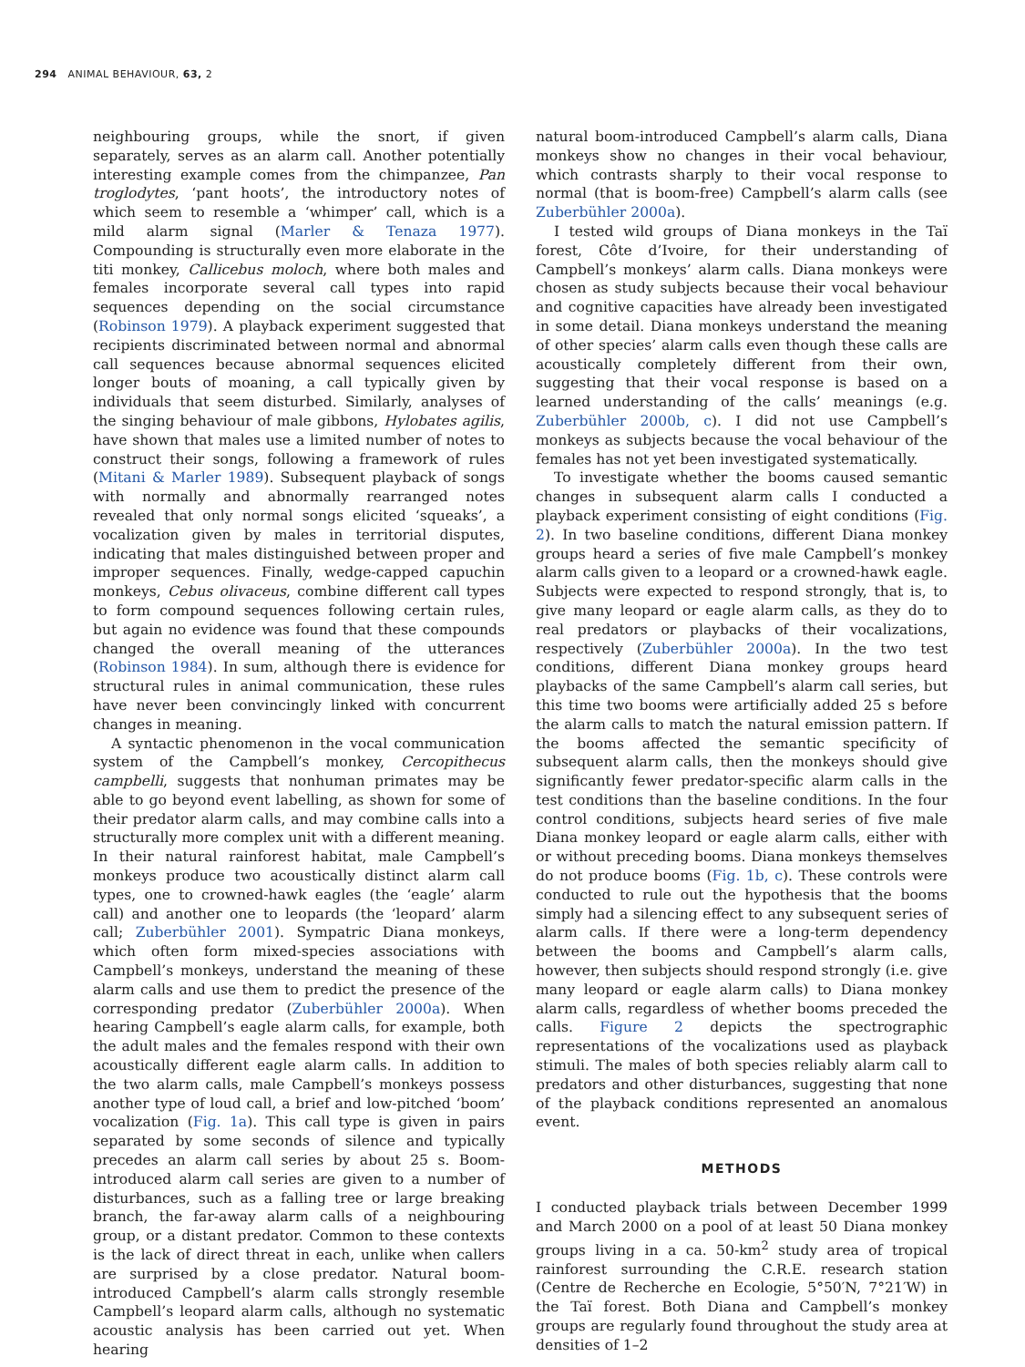294 ANIMAL BEHAVIOUR, 63, 2
neighbouring groups, while the snort, if given separately, serves as an alarm call. Another potentially interesting example comes from the chimpanzee, Pan troglodytes, ‘pant hoots’, the introductory notes of which seem to resemble a ‘whimper’ call, which is a mild alarm signal (Marler & Tenaza 1977). Compounding is structurally even more elaborate in the titi monkey, Callicebus moloch, where both males and females incorporate several call types into rapid sequences depending on the social circumstance (Robinson 1979). A playback experiment suggested that recipients discriminated between normal and abnormal call sequences because abnormal sequences elicited longer bouts of moaning, a call typically given by individuals that seem disturbed. Similarly, analyses of the singing behaviour of male gibbons, Hylobates agilis, have shown that males use a limited number of notes to construct their songs, following a framework of rules (Mitani & Marler 1989). Subsequent playback of songs with normally and abnormally rearranged notes revealed that only normal songs elicited ‘squeaks’, a vocalization given by males in territorial disputes, indicating that males distinguished between proper and improper sequences. Finally, wedge-capped capuchin monkeys, Cebus olivaceus, combine different call types to form compound sequences following certain rules, but again no evidence was found that these compounds changed the overall meaning of the utterances (Robinson 1984). In sum, although there is evidence for structural rules in animal communication, these rules have never been convincingly linked with concurrent changes in meaning.
A syntactic phenomenon in the vocal communication system of the Campbell’s monkey, Cercopithecus campbelli, suggests that nonhuman primates may be able to go beyond event labelling, as shown for some of their predator alarm calls, and may combine calls into a structurally more complex unit with a different meaning. In their natural rainforest habitat, male Campbell’s monkeys produce two acoustically distinct alarm call types, one to crowned-hawk eagles (the ‘eagle’ alarm call) and another one to leopards (the ‘leopard’ alarm call; Zuberbühler 2001). Sympatric Diana monkeys, which often form mixed-species associations with Campbell’s monkeys, understand the meaning of these alarm calls and use them to predict the presence of the corresponding predator (Zuberbühler 2000a). When hearing Campbell’s eagle alarm calls, for example, both the adult males and the females respond with their own acoustically different eagle alarm calls. In addition to the two alarm calls, male Campbell’s monkeys possess another type of loud call, a brief and low-pitched ‘boom’ vocalization (Fig. 1a). This call type is given in pairs separated by some seconds of silence and typically precedes an alarm call series by about 25 s. Boom-introduced alarm call series are given to a number of disturbances, such as a falling tree or large breaking branch, the far-away alarm calls of a neighbouring group, or a distant predator. Common to these contexts is the lack of direct threat in each, unlike when callers are surprised by a close predator. Natural boom-introduced Campbell’s alarm calls strongly resemble Campbell’s leopard alarm calls, although no systematic acoustic analysis has been carried out yet. When hearing
natural boom-introduced Campbell’s alarm calls, Diana monkeys show no changes in their vocal behaviour, which contrasts sharply to their vocal response to normal (that is boom-free) Campbell’s alarm calls (see Zuberbühler 2000a).
I tested wild groups of Diana monkeys in the Taï forest, Côte d’Ivoire, for their understanding of Campbell’s monkeys’ alarm calls. Diana monkeys were chosen as study subjects because their vocal behaviour and cognitive capacities have already been investigated in some detail. Diana monkeys understand the meaning of other species’ alarm calls even though these calls are acoustically completely different from their own, suggesting that their vocal response is based on a learned understanding of the calls’ meanings (e.g. Zuberbühler 2000b, c). I did not use Campbell’s monkeys as subjects because the vocal behaviour of the females has not yet been investigated systematically.
To investigate whether the booms caused semantic changes in subsequent alarm calls I conducted a playback experiment consisting of eight conditions (Fig. 2). In two baseline conditions, different Diana monkey groups heard a series of five male Campbell’s monkey alarm calls given to a leopard or a crowned-hawk eagle. Subjects were expected to respond strongly, that is, to give many leopard or eagle alarm calls, as they do to real predators or playbacks of their vocalizations, respectively (Zuberbühler 2000a). In the two test conditions, different Diana monkey groups heard playbacks of the same Campbell’s alarm call series, but this time two booms were artificially added 25 s before the alarm calls to match the natural emission pattern. If the booms affected the semantic specificity of subsequent alarm calls, then the monkeys should give significantly fewer predator-specific alarm calls in the test conditions than the baseline conditions. In the four control conditions, subjects heard series of five male Diana monkey leopard or eagle alarm calls, either with or without preceding booms. Diana monkeys themselves do not produce booms (Fig. 1b, c). These controls were conducted to rule out the hypothesis that the booms simply had a silencing effect to any subsequent series of alarm calls. If there were a long-term dependency between the booms and Campbell’s alarm calls, however, then subjects should respond strongly (i.e. give many leopard or eagle alarm calls) to Diana monkey alarm calls, regardless of whether booms preceded the calls. Figure 2 depicts the spectrographic representations of the vocalizations used as playback stimuli. The males of both species reliably alarm call to predators and other disturbances, suggesting that none of the playback conditions represented an anomalous event.
METHODS
I conducted playback trials between December 1999 and March 2000 on a pool of at least 50 Diana monkey groups living in a ca. 50-km<sup>2</sup> study area of tropical rainforest surrounding the C.R.E. research station (Centre de Recherche en Ecologie, 5°50′N, 7°21′W) in the Taï forest. Both Diana and Campbell’s monkey groups are regularly found throughout the study area at densities of 1–2